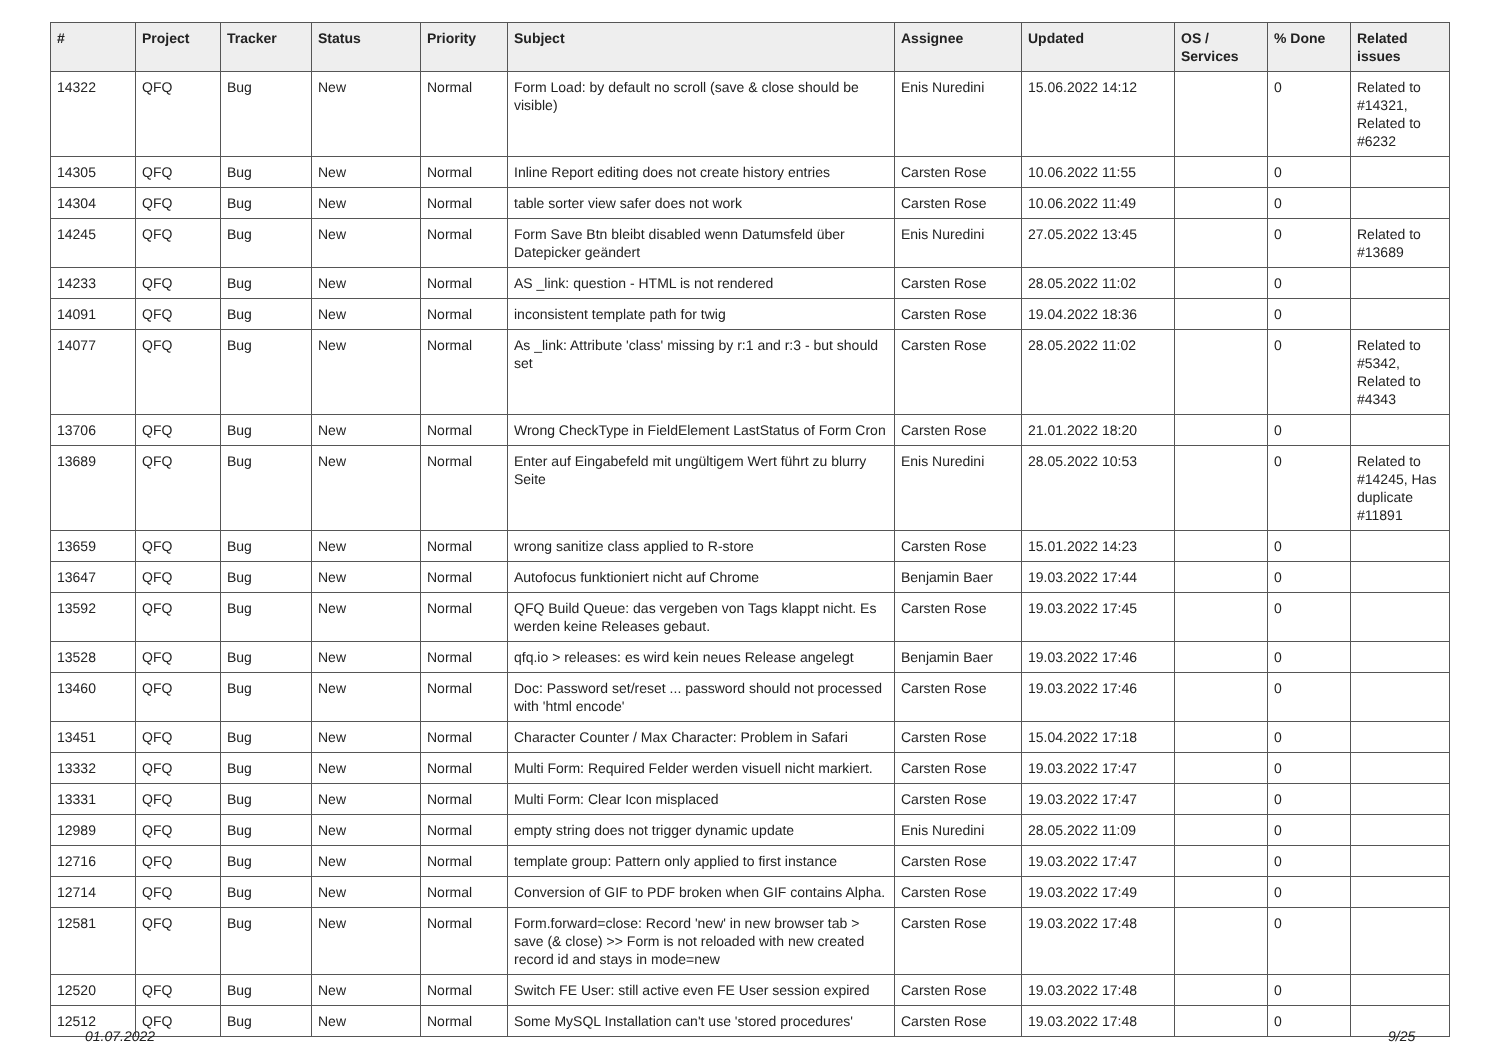| # | Project | Tracker | Status | Priority | Subject | Assignee | Updated | OS / Services | % Done | Related issues |
| --- | --- | --- | --- | --- | --- | --- | --- | --- | --- | --- |
| 14322 | QFQ | Bug | New | Normal | Form Load: by default no scroll (save & close should be visible) | Enis Nuredini | 15.06.2022 14:12 | | 0 | Related to #14321, Related to #6232 |
| 14305 | QFQ | Bug | New | Normal | Inline Report editing does not create history entries | Carsten Rose | 10.06.2022 11:55 | | 0 | |
| 14304 | QFQ | Bug | New | Normal | table sorter view safer does not work | Carsten Rose | 10.06.2022 11:49 | | 0 | |
| 14245 | QFQ | Bug | New | Normal | Form Save Btn bleibt disabled wenn Datumsfeld über Datepicker geändert | Enis Nuredini | 27.05.2022 13:45 | | 0 | Related to #13689 |
| 14233 | QFQ | Bug | New | Normal | AS _link: question - HTML is not rendered | Carsten Rose | 28.05.2022 11:02 | | 0 | |
| 14091 | QFQ | Bug | New | Normal | inconsistent template path for twig | Carsten Rose | 19.04.2022 18:36 | | 0 | |
| 14077 | QFQ | Bug | New | Normal | As _link: Attribute 'class' missing by r:1 and r:3 - but should set | Carsten Rose | 28.05.2022 11:02 | | 0 | Related to #5342, Related to #4343 |
| 13706 | QFQ | Bug | New | Normal | Wrong CheckType in FieldElement LastStatus of Form Cron | Carsten Rose | 21.01.2022 18:20 | | 0 | |
| 13689 | QFQ | Bug | New | Normal | Enter auf Eingabefeld mit ungültigem Wert führt zu blurry Seite | Enis Nuredini | 28.05.2022 10:53 | | 0 | Related to #14245, Has duplicate #11891 |
| 13659 | QFQ | Bug | New | Normal | wrong sanitize class applied to R-store | Carsten Rose | 15.01.2022 14:23 | | 0 | |
| 13647 | QFQ | Bug | New | Normal | Autofocus funktioniert nicht auf Chrome | Benjamin Baer | 19.03.2022 17:44 | | 0 | |
| 13592 | QFQ | Bug | New | Normal | QFQ Build Queue: das vergeben von Tags klappt nicht. Es werden keine Releases gebaut. | Carsten Rose | 19.03.2022 17:45 | | 0 | |
| 13528 | QFQ | Bug | New | Normal | qfq.io > releases: es wird kein neues Release angelegt | Benjamin Baer | 19.03.2022 17:46 | | 0 | |
| 13460 | QFQ | Bug | New | Normal | Doc: Password set/reset ... password should not processed with 'html encode' | Carsten Rose | 19.03.2022 17:46 | | 0 | |
| 13451 | QFQ | Bug | New | Normal | Character Counter / Max Character: Problem in Safari | Carsten Rose | 15.04.2022 17:18 | | 0 | |
| 13332 | QFQ | Bug | New | Normal | Multi Form: Required Felder werden visuell nicht markiert. | Carsten Rose | 19.03.2022 17:47 | | 0 | |
| 13331 | QFQ | Bug | New | Normal | Multi Form: Clear Icon misplaced | Carsten Rose | 19.03.2022 17:47 | | 0 | |
| 12989 | QFQ | Bug | New | Normal | empty string does not trigger dynamic update | Enis Nuredini | 28.05.2022 11:09 | | 0 | |
| 12716 | QFQ | Bug | New | Normal | template group: Pattern only applied to first instance | Carsten Rose | 19.03.2022 17:47 | | 0 | |
| 12714 | QFQ | Bug | New | Normal | Conversion of GIF to PDF broken when GIF contains Alpha. | Carsten Rose | 19.03.2022 17:49 | | 0 | |
| 12581 | QFQ | Bug | New | Normal | Form.forward=close: Record 'new' in new browser tab > save (& close) >> Form is not reloaded with new created record id and stays in mode=new | Carsten Rose | 19.03.2022 17:48 | | 0 | |
| 12520 | QFQ | Bug | New | Normal | Switch FE User: still active even FE User session expired | Carsten Rose | 19.03.2022 17:48 | | 0 | |
| 12512 | QFQ | Bug | New | Normal | Some MySQL Installation can't use 'stored procedures' | Carsten Rose | 19.03.2022 17:48 | | 0 | |
01.07.2022 9/25